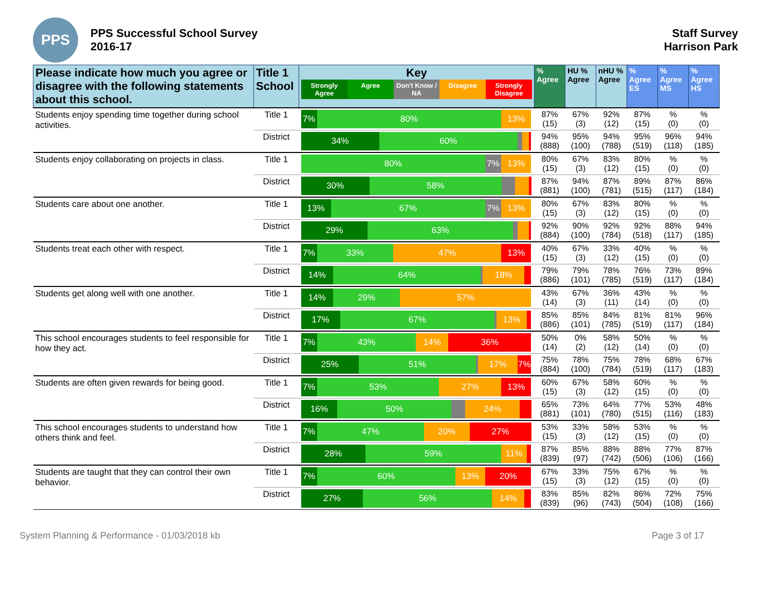PPS
PPS Successful School Survey
2016-17
Staff Survey
Harrison Park
| Please indicate how much you agree or disagree with the following statements about this school. | Title 1 School | Key Strongly Agree Agree Don't Know / NA Disagree Strongly Disagree | % Agree | HU % Agree | nHU % Agree | % Agree ES | % Agree MS | % Agree HS |
| --- | --- | --- | --- | --- | --- | --- | --- | --- |
| Students enjoy spending time together during school activities. | Title 1 | 7% 80% 13% | 87% (15) | 67% (3) | 92% (12) | 87% (15) | % (0) | % (0) |
| | District | 34% 60% | 94% (888) | 95% (100) | 94% (788) | 95% (519) | 96% (118) | 94% (185) |
| Students enjoy collaborating on projects in class. | Title 1 | 80% 7% 13% | 80% (15) | 67% (3) | 83% (12) | 80% (15) | % (0) | % (0) |
| | District | 30% 58% | 87% (881) | 94% (100) | 87% (781) | 89% (515) | 87% (117) | 86% (184) |
| Students care about one another. | Title 1 | 13% 67% 7% 13% | 80% (15) | 67% (3) | 83% (12) | 80% (15) | % (0) | % (0) |
| | District | 29% 63% | 92% (884) | 90% (100) | 92% (784) | 92% (518) | 88% (117) | 94% (185) |
| Students treat each other with respect. | Title 1 | 7% 33% 47% 13% | 40% (15) | 67% (3) | 33% (12) | 40% (15) | % (0) | % (0) |
| | District | 14% 64% 18% | 79% (886) | 79% (101) | 78% (785) | 76% (519) | 73% (117) | 89% (184) |
| Students get along well with one another. | Title 1 | 14% 29% 57% | 43% (14) | 67% (3) | 36% (11) | 43% (14) | % (0) | % (0) |
| | District | 17% 67% 13% | 85% (886) | 85% (101) | 84% (785) | 81% (519) | 81% (117) | 96% (184) |
| This school encourages students to feel responsible for how they act. | Title 1 | 7% 43% 14% 36% | 50% (14) | 0% (2) | 58% (12) | 50% (14) | % (0) | % (0) |
| | District | 25% 51% 17% 7% | 75% (884) | 78% (100) | 75% (784) | 78% (519) | 68% (117) | 67% (183) |
| Students are often given rewards for being good. | Title 1 | 7% 53% 27% 13% | 60% (15) | 67% (3) | 58% (12) | 60% (15) | % (0) | % (0) |
| | District | 16% 50% 24% | 65% (881) | 73% (101) | 64% (780) | 77% (515) | 53% (116) | 48% (183) |
| This school encourages students to understand how others think and feel. | Title 1 | 7% 47% 20% 27% | 53% (15) | 33% (3) | 58% (12) | 53% (15) | % (0) | % (0) |
| | District | 28% 59% 11% | 87% (839) | 85% (97) | 88% (742) | 88% (506) | 77% (106) | 87% (166) |
| Students are taught that they can control their own behavior. | Title 1 | 7% 60% 13% 20% | 67% (15) | 33% (3) | 75% (12) | 67% (15) | % (0) | % (0) |
| | District | 27% 56% 14% | 83% (839) | 85% (96) | 82% (743) | 86% (504) | 72% (108) | 75% (166) |
System Planning & Performance - 01/03/2018 kb Page 3 of 17